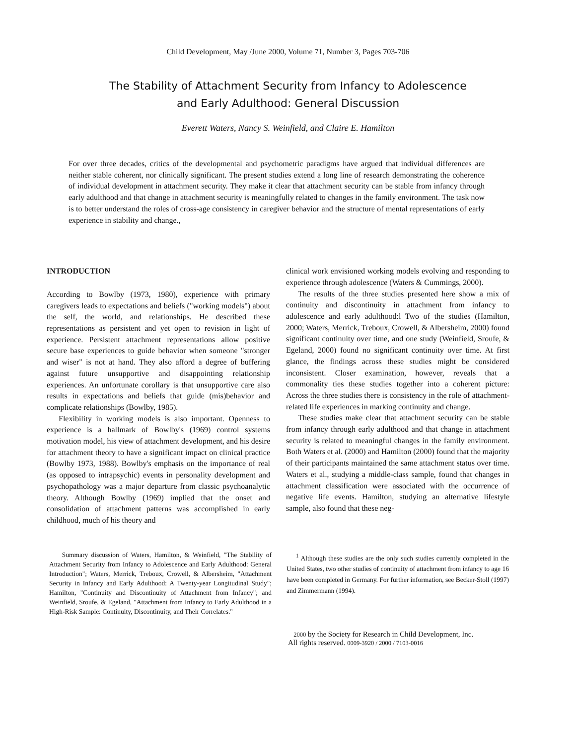Child Development, May /June 2000, Volume 71, Number 3, Pages 703-706
The Stability of Attachment Security from Infancy to Adolescence
and Early Adulthood: General Discussion
Everett Waters, Nancy S. Weinfield, and Claire E. Hamilton
For over three decades, critics of the developmental and psychometric paradigms have argued that individual differences are neither stable coherent, nor clinically significant. The present studies extend a long line of research demonstrating the coherence of individual development in attachment security. They make it clear that attachment security can be stable from infancy through early adulthood and that change in attachment security is meaningfully related to changes in the family environment. The task now is to better understand the roles of cross-age consistency in caregiver behavior and the structure of mental representations of early experience in stability and change.,
INTRODUCTION
According to Bowlby (1973, 1980), experience with primary caregivers leads to expectations and beliefs ("working models") about the self, the world, and relationships. He described these representations as persistent and yet open to revision in light of experience. Persistent attachment representations allow positive secure base experiences to guide behavior when someone "stronger and wiser" is not at hand. They also afford a degree of buffering against future unsupportive and disappointing relationship experiences. An unfortunate corollary is that unsupportive care also results in expectations and beliefs that guide (mis)behavior and complicate relationships (Bowlby, 1985).
Flexibility in working models is also important. Openness to experience is a hallmark of Bowlby's (1969) control systems motivation model, his view of attachment development, and his desire for attachment theory to have a significant impact on clinical practice (Bowlby 1973, 1988). Bowlby's emphasis on the importance of real (as opposed to intrapsychic) events in personality development and psychopathology was a major departure from classic psychoanalytic theory. Although Bowlby (1969) implied that the onset and consolidation of attachment patterns was accomplished in early childhood, much of his theory and
clinical work envisioned working models evolving and responding to experience through adolescence (Waters & Cummings, 2000).
The results of the three studies presented here show a mix of continuity and discontinuity in attachment from infancy to adolescence and early adulthood:l Two of the studies (Hamilton, 2000; Waters, Merrick, Treboux, Crowell, & Albersheim, 2000) found significant continuity over time, and one study (Weinfield, Sroufe, & Egeland, 2000) found no significant continuity over time. At first glance, the findings across these studies might be considered inconsistent. Closer examination, however, reveals that a commonality ties these studies together into a coherent picture: Across the three studies there is consistency in the role of attachment-related life experiences in marking continuity and change.
These studies make clear that attachment security can be stable from infancy through early adulthood and that change in attachment security is related to meaningful changes in the family environment. Both Waters et al. (2000) and Hamilton (2000) found that the majority of their participants maintained the same attachment status over time. Waters et al., studying a middle-class sample, found that changes in attachment classification were associated with the occurrence of negative life events. Hamilton, studying an alternative lifestyle sample, also found that these neg-
Summary discussion of Waters, Hamilton, & Weinfield, "The Stability of Attachment Security from Infancy to Adolescence and Early Adulthood: General Introduction"; Waters, Merrick, Treboux, Crowell, & Albersheim, "Attachment Security in Infancy and Early Adulthood: A Twenty-year Longitudinal Study"; Hamilton, "Continuity and Discontinuity of Attachment from Infancy"; and Weinfield, Sroufe, & Egeland, "Attachment from Infancy to Early Adulthood in a High-Risk Sample: Continuity, Discontinuity, and Their Correlates."
<sup>1</sup> Although these studies are the only such studies currently completed in the United States, two other studies of continuity of attachment from infancy to age 16 have been completed in Germany. For further information, see Becker-Stoll (1997) and Zimmermann (1994).
2000 by the Society for Research in Child Development, Inc.
All rights reserved. 0009-3920 / 2000 / 7103-0016